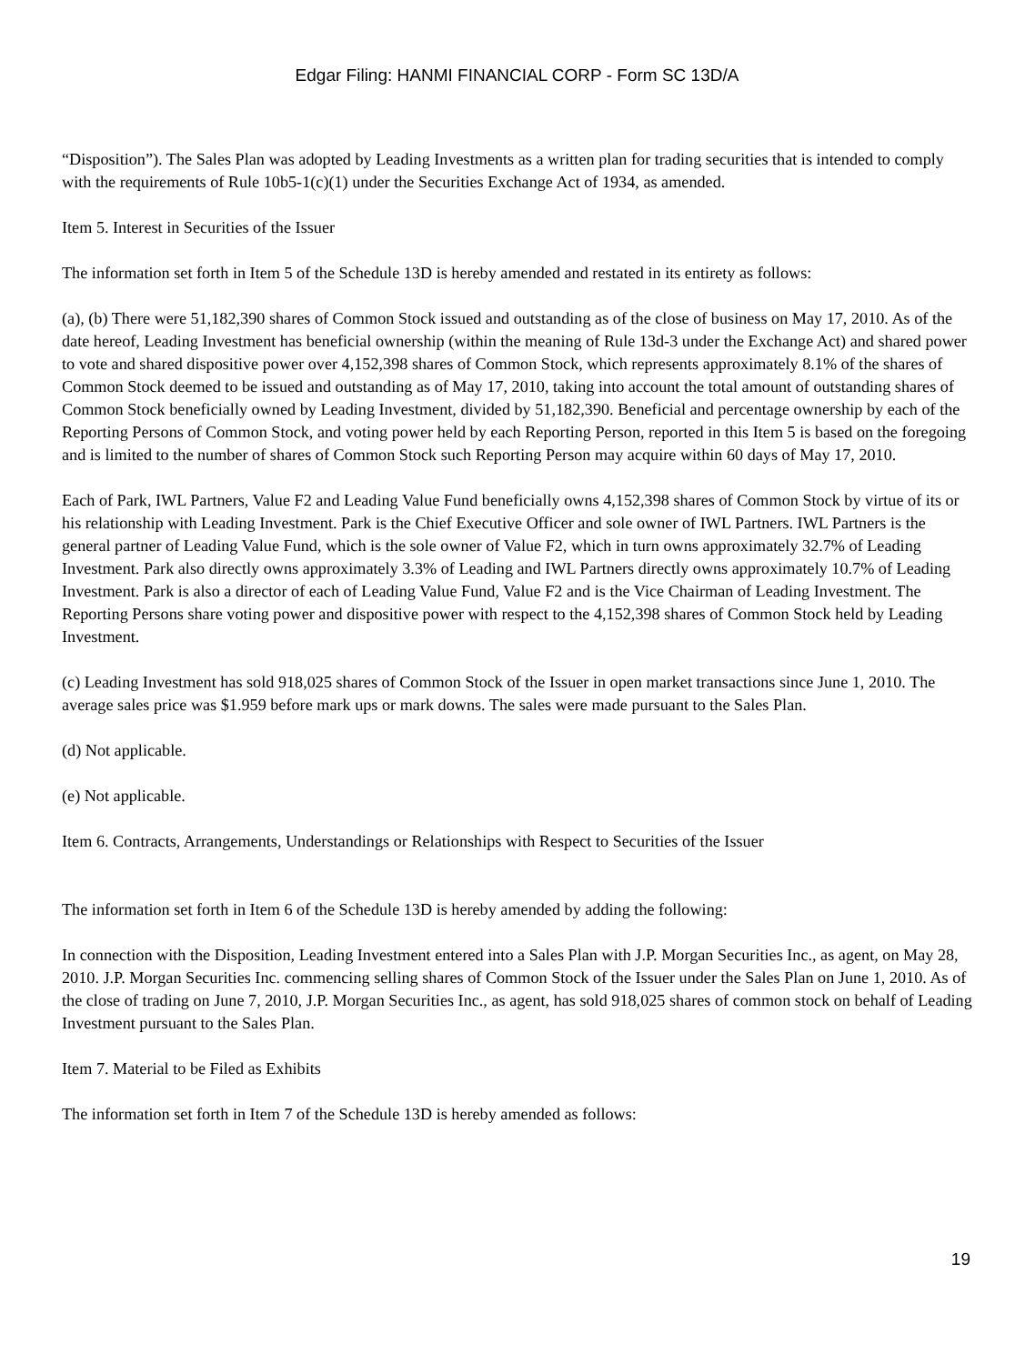Edgar Filing: HANMI FINANCIAL CORP - Form SC 13D/A
“Disposition”). The Sales Plan was adopted by Leading Investments as a written plan for trading securities that is intended to comply with the requirements of Rule 10b5-1(c)(1) under the Securities Exchange Act of 1934, as amended.
Item 5. Interest in Securities of the Issuer
The information set forth in Item 5 of the Schedule 13D is hereby amended and restated in its entirety as follows:
(a), (b) There were 51,182,390 shares of Common Stock issued and outstanding as of the close of business on May 17, 2010. As of the date hereof, Leading Investment has beneficial ownership (within the meaning of Rule 13d-3 under the Exchange Act) and shared power to vote and shared dispositive power over 4,152,398 shares of Common Stock, which represents approximately 8.1% of the shares of Common Stock deemed to be issued and outstanding as of May 17, 2010, taking into account the total amount of outstanding shares of Common Stock beneficially owned by Leading Investment, divided by 51,182,390. Beneficial and percentage ownership by each of the Reporting Persons of Common Stock, and voting power held by each Reporting Person, reported in this Item 5 is based on the foregoing and is limited to the number of shares of Common Stock such Reporting Person may acquire within 60 days of May 17, 2010.
Each of Park, IWL Partners, Value F2 and Leading Value Fund beneficially owns 4,152,398 shares of Common Stock by virtue of its or his relationship with Leading Investment. Park is the Chief Executive Officer and sole owner of IWL Partners. IWL Partners is the general partner of Leading Value Fund, which is the sole owner of Value F2, which in turn owns approximately 32.7% of Leading Investment. Park also directly owns approximately 3.3% of Leading and IWL Partners directly owns approximately 10.7% of Leading Investment. Park is also a director of each of Leading Value Fund, Value F2 and is the Vice Chairman of Leading Investment. The Reporting Persons share voting power and dispositive power with respect to the 4,152,398 shares of Common Stock held by Leading Investment.
(c) Leading Investment has sold 918,025 shares of Common Stock of the Issuer in open market transactions since June 1, 2010. The average sales price was $1.959 before mark ups or mark downs. The sales were made pursuant to the Sales Plan.
(d) Not applicable.
(e) Not applicable.
Item 6. Contracts, Arrangements, Understandings or Relationships with Respect to Securities of the Issuer
The information set forth in Item 6 of the Schedule 13D is hereby amended by adding the following:
In connection with the Disposition, Leading Investment entered into a Sales Plan with J.P. Morgan Securities Inc., as agent, on May 28, 2010. J.P. Morgan Securities Inc. commencing selling shares of Common Stock of the Issuer under the Sales Plan on June 1, 2010. As of the close of trading on June 7, 2010, J.P. Morgan Securities Inc., as agent, has sold 918,025 shares of common stock on behalf of Leading Investment pursuant to the Sales Plan.
Item 7. Material to be Filed as Exhibits
The information set forth in Item 7 of the Schedule 13D is hereby amended as follows:
19